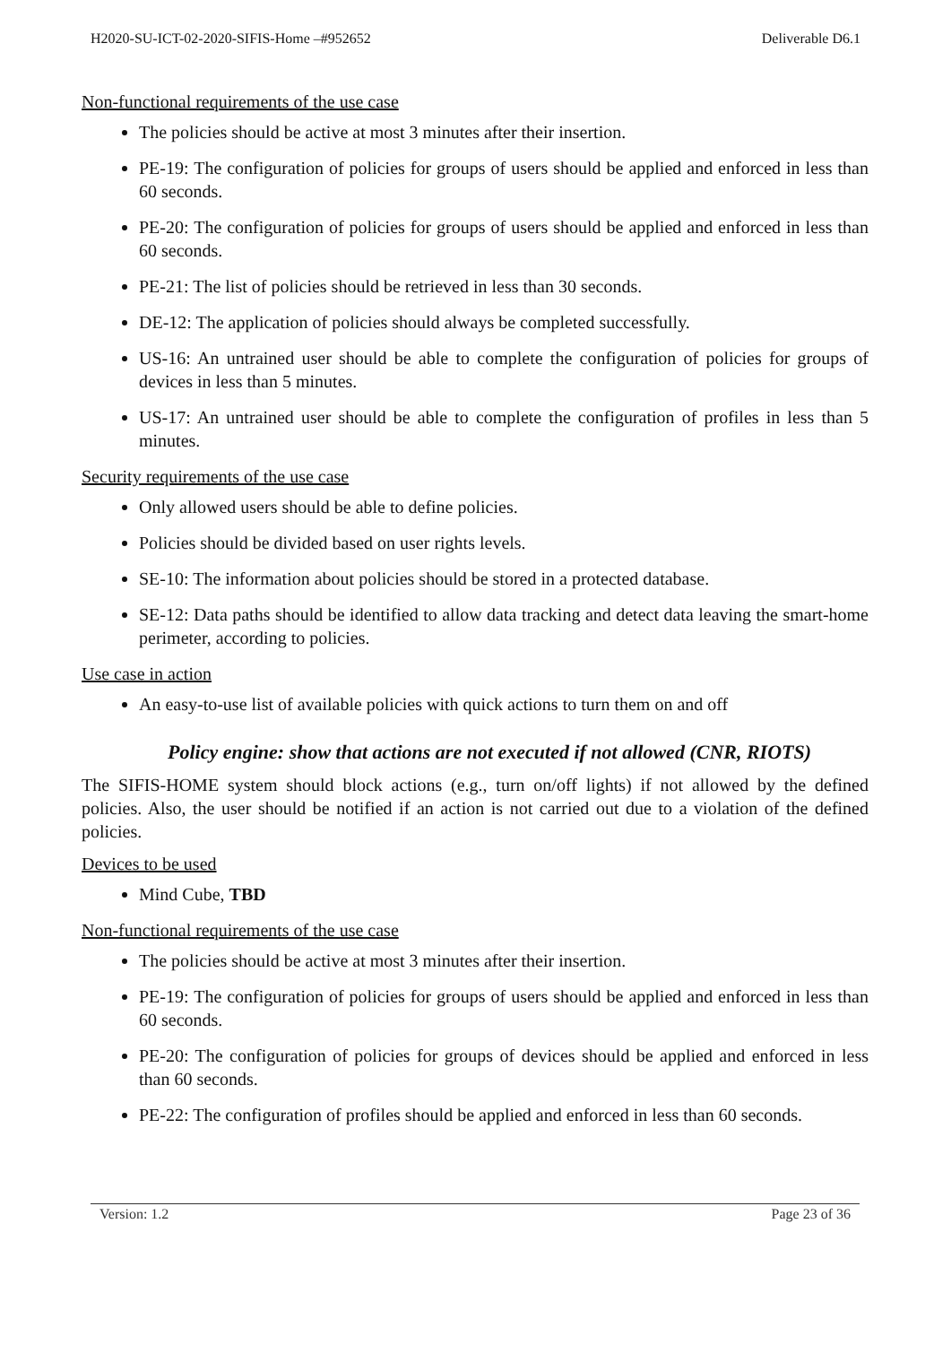H2020-SU-ICT-02-2020-SIFIS-Home –#952652 Deliverable D6.1
Non-functional requirements of the use case
The policies should be active at most 3 minutes after their insertion.
PE-19: The configuration of policies for groups of users should be applied and enforced in less than 60 seconds.
PE-20: The configuration of policies for groups of users should be applied and enforced in less than 60 seconds.
PE-21: The list of policies should be retrieved in less than 30 seconds.
DE-12: The application of policies should always be completed successfully.
US-16: An untrained user should be able to complete the configuration of policies for groups of devices in less than 5 minutes.
US-17: An untrained user should be able to complete the configuration of profiles in less than 5 minutes.
Security requirements of the use case
Only allowed users should be able to define policies.
Policies should be divided based on user rights levels.
SE-10: The information about policies should be stored in a protected database.
SE-12: Data paths should be identified to allow data tracking and detect data leaving the smart-home perimeter, according to policies.
Use case in action
An easy-to-use list of available policies with quick actions to turn them on and off
Policy engine: show that actions are not executed if not allowed (CNR, RIOTS)
The SIFIS-HOME system should block actions (e.g., turn on/off lights) if not allowed by the defined policies. Also, the user should be notified if an action is not carried out due to a violation of the defined policies.
Devices to be used
Mind Cube, TBD
Non-functional requirements of the use case
The policies should be active at most 3 minutes after their insertion.
PE-19: The configuration of policies for groups of users should be applied and enforced in less than 60 seconds.
PE-20: The configuration of policies for groups of devices should be applied and enforced in less than 60 seconds.
PE-22: The configuration of profiles should be applied and enforced in less than 60 seconds.
Version: 1.2 Page 23 of 36